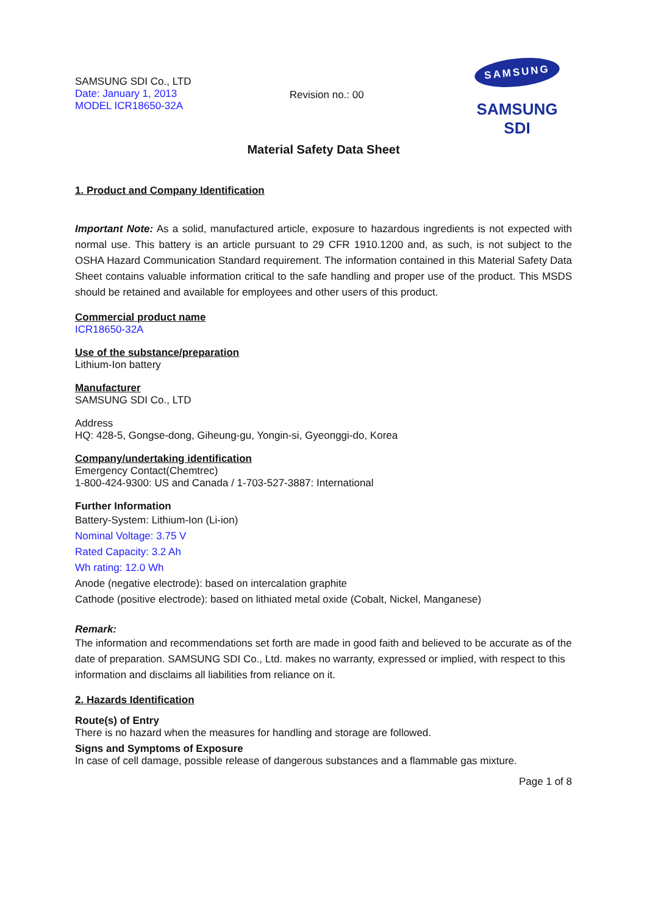SAMSUNG SDI Co., LTD
Date: January 1, 2013
MODEL ICR18650-32A
Revision no.: 00
SAMSUNG
SAMSUNG SDI
Material Safety Data Sheet
1. Product and Company Identification
Important Note: As a solid, manufactured article, exposure to hazardous ingredients is not expected with normal use. This battery is an article pursuant to 29 CFR 1910.1200 and, as such, is not subject to the OSHA Hazard Communication Standard requirement. The information contained in this Material Safety Data Sheet contains valuable information critical to the safe handling and proper use of the product. This MSDS should be retained and available for employees and other users of this product.
Commercial product name
ICR18650-32A
Use of the substance/preparation
Lithium-Ion battery
Manufacturer
SAMSUNG SDI Co., LTD
Address
HQ: 428-5, Gongse-dong, Giheung-gu, Yongin-si, Gyeonggi-do, Korea
Company/undertaking identification
Emergency Contact(Chemtrec)
1-800-424-9300: US and Canada / 1-703-527-3887: International
Further Information
Battery-System: Lithium-Ion (Li-ion)
Nominal Voltage: 3.75 V
Rated Capacity: 3.2 Ah
Wh rating: 12.0 Wh
Anode (negative electrode): based on intercalation graphite
Cathode (positive electrode): based on lithiated metal oxide (Cobalt, Nickel, Manganese)
Remark:
The information and recommendations set forth are made in good faith and believed to be accurate as of the date of preparation. SAMSUNG SDI Co., Ltd. makes no warranty, expressed or implied, with respect to this information and disclaims all liabilities from reliance on it.
2. Hazards Identification
Route(s) of Entry
There is no hazard when the measures for handling and storage are followed.
Signs and Symptoms of Exposure
In case of cell damage, possible release of dangerous substances and a flammable gas mixture.
Page 1 of 8